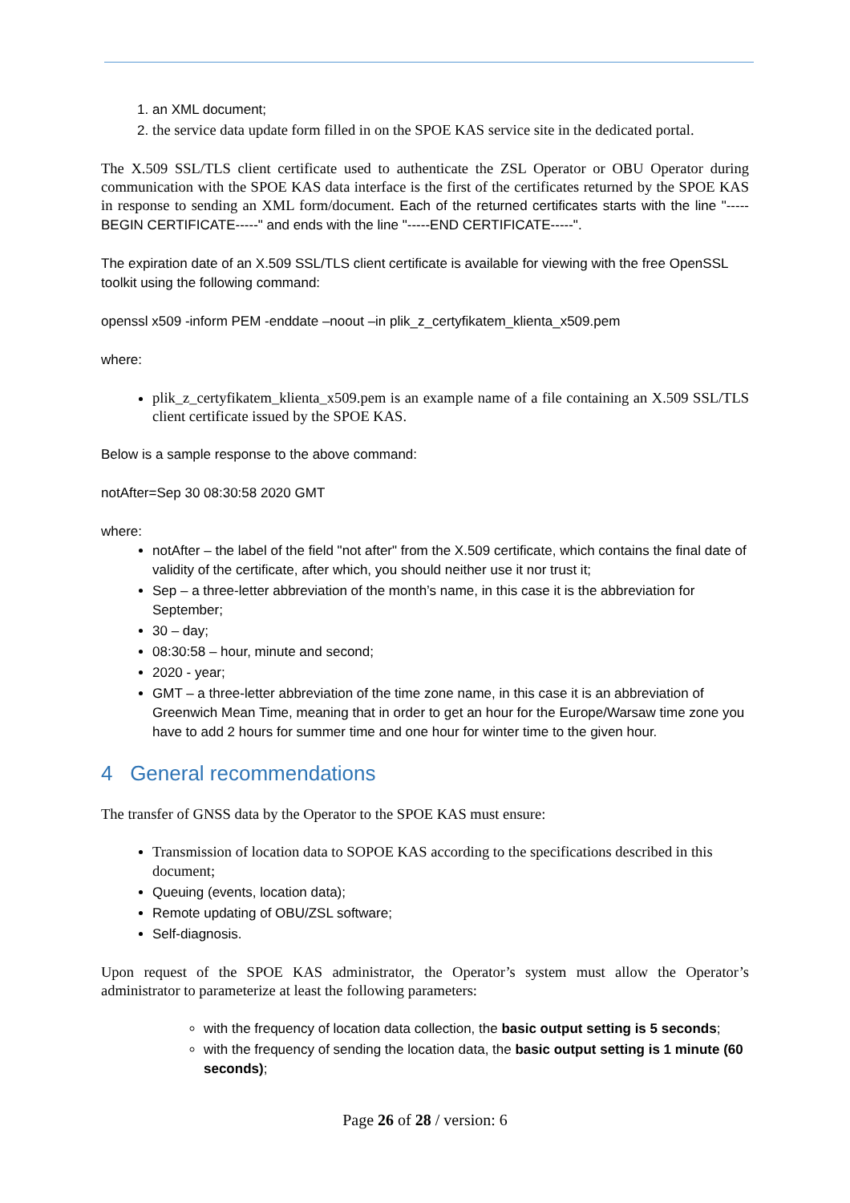1. an XML document;
2. the service data update form filled in on the SPOE KAS service site in the dedicated portal.
The X.509 SSL/TLS client certificate used to authenticate the ZSL Operator or OBU Operator during communication with the SPOE KAS data interface is the first of the certificates returned by the SPOE KAS in response to sending an XML form/document. Each of the returned certificates starts with the line "-----BEGIN CERTIFICATE-----" and ends with the line "-----END CERTIFICATE-----".
The expiration date of an X.509 SSL/TLS client certificate is available for viewing with the free OpenSSL toolkit using the following command:
openssl x509 -inform PEM -enddate –noout –in plik_z_certyfikatem_klienta_x509.pem
where:
plik_z_certyfikatem_klienta_x509.pem is an example name of a file containing an X.509 SSL/TLS client certificate issued by the SPOE KAS.
Below is a sample response to the above command:
notAfter=Sep 30 08:30:58 2020 GMT
where:
notAfter – the label of the field "not after" from the X.509 certificate, which contains the final date of validity of the certificate, after which, you should neither use it nor trust it;
Sep – a three-letter abbreviation of the month’s name, in this case it is the abbreviation for September;
30 – day;
08:30:58 – hour, minute and second;
2020 - year;
GMT – a three-letter abbreviation of the time zone name, in this case it is an abbreviation of Greenwich Mean Time, meaning that in order to get an hour for the Europe/Warsaw time zone you have to add 2 hours for summer time and one hour for winter time to the given hour.
4 General recommendations
The transfer of GNSS data by the Operator to the SPOE KAS must ensure:
Transmission of location data to SOPOE KAS according to the specifications described in this document;
Queuing (events, location data);
Remote updating of OBU/ZSL software;
Self-diagnosis.
Upon request of the SPOE KAS administrator, the Operator’s system must allow the Operator’s administrator to parameterize at least the following parameters:
with the frequency of location data collection, the basic output setting is 5 seconds;
with the frequency of sending the location data, the basic output setting is 1 minute (60 seconds);
Page 26 of 28 / version: 6